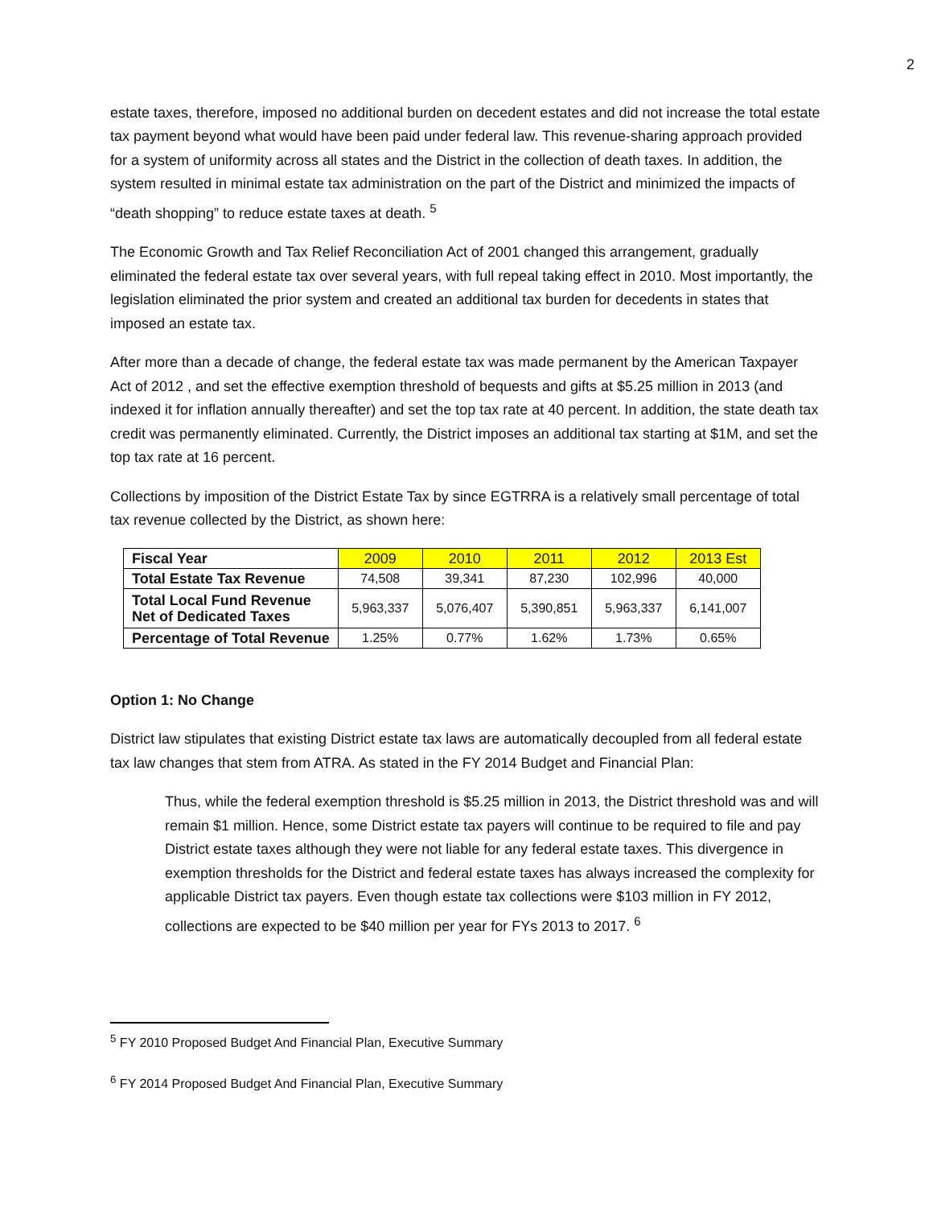2
estate taxes, therefore, imposed no additional burden on decedent estates and did not increase the total estate tax payment beyond what would have been paid under federal law. This revenue-sharing approach provided for a system of uniformity across all states and the District in the collection of death taxes. In addition, the system resulted in minimal estate tax administration on the part of the District and minimized the impacts of “death shopping” to reduce estate taxes at death. <sup>5</sup>
The Economic Growth and Tax Relief Reconciliation Act of 2001 changed this arrangement, gradually eliminated the federal estate tax over several years, with full repeal taking effect in 2010. Most importantly, the legislation eliminated the prior system and created an additional tax burden for decedents in states that imposed an estate tax.
After more than a decade of change, the federal estate tax was made permanent by the American Taxpayer Act of 2012 , and set the effective exemption threshold of bequests and gifts at $5.25 million in 2013 (and indexed it for inflation annually thereafter) and set the top tax rate at 40 percent. In addition, the state death tax credit was permanently eliminated. Currently, the District imposes an additional tax starting at $1M, and set the top tax rate at 16 percent.
Collections by imposition of the District Estate Tax by since EGTRRA is a relatively small percentage of total tax revenue collected by the District, as shown here:
| Fiscal Year | 2009 | 2010 | 2011 | 2012 | 2013 Est |
| Total Estate Tax Revenue | 74,508 | 39,341 | 87,230 | 102,996 | 40,000 |
| Total Local Fund Revenue Net of Dedicated Taxes | 5,963,337 | 5,076,407 | 5,390,851 | 5,963,337 | 6,141,007 |
| Percentage of Total Revenue | 1.25% | 0.77% | 1.62% | 1.73% | 0.65% |
Option 1: No Change
District law stipulates that existing District estate tax laws are automatically decoupled from all federal estate tax law changes that stem from ATRA. As stated in the FY 2014 Budget and Financial Plan:
Thus, while the federal exemption threshold is $5.25 million in 2013, the District threshold was and will remain $1 million. Hence, some District estate tax payers will continue to be required to file and pay District estate taxes although they were not liable for any federal estate taxes. This divergence in exemption thresholds for the District and federal estate taxes has always increased the complexity for applicable District tax payers. Even though estate tax collections were $103 million in FY 2012, collections are expected to be $40 million per year for FYs 2013 to 2017. <sup>6</sup>
<sup>5</sup> FY 2010 Proposed Budget And Financial Plan, Executive Summary
<sup>6</sup> FY 2014 Proposed Budget And Financial Plan, Executive Summary